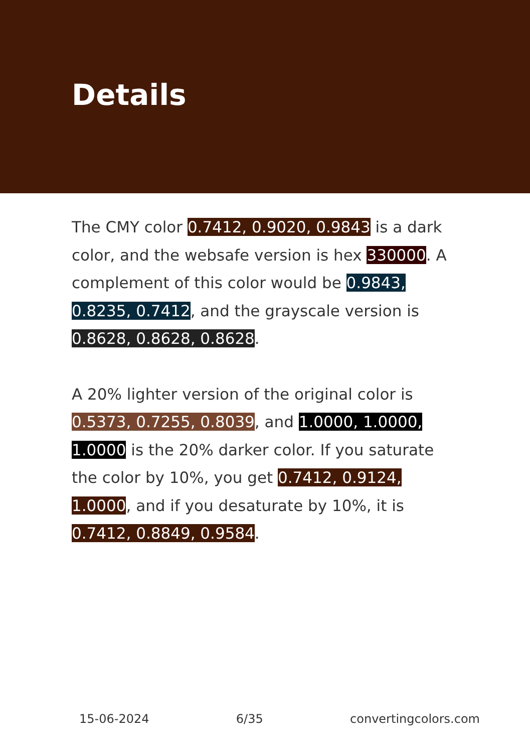Details
The CMY color 0.7412, 0.9020, 0.9843 is a dark color, and the websafe version is hex 330000. A complement of this color would be 0.9843, 0.8235, 0.7412, and the grayscale version is 0.8628, 0.8628, 0.8628.
A 20% lighter version of the original color is 0.5373, 0.7255, 0.8039, and 1.0000, 1.0000, 1.0000 is the 20% darker color. If you saturate the color by 10%, you get 0.7412, 0.9124, 1.0000, and if you desaturate by 10%, it is 0.7412, 0.8849, 0.9584.
15-06-2024 6/35 convertingcolors.com